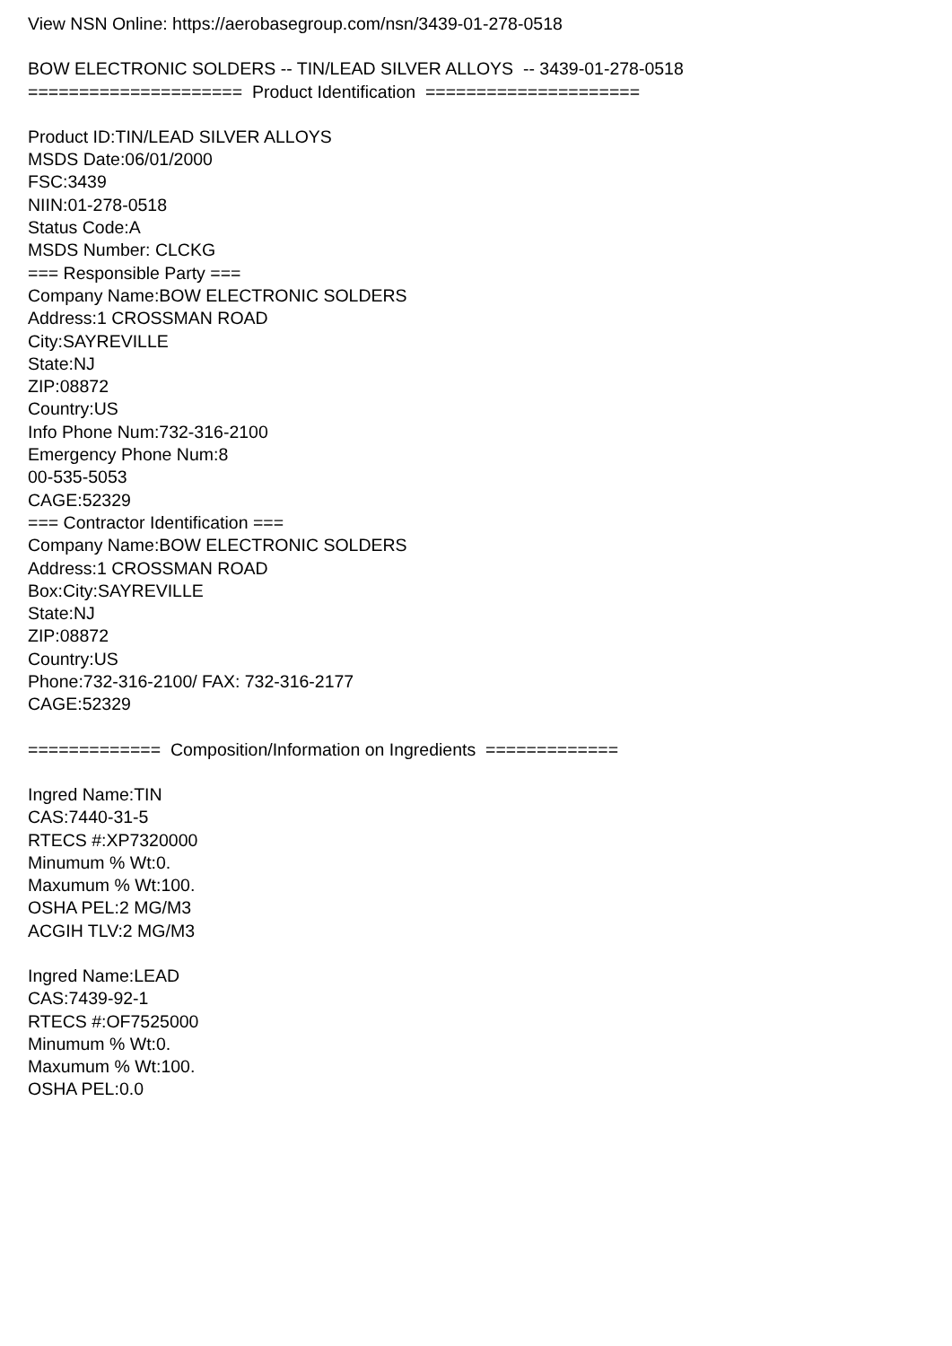View NSN Online: https://aerobasegroup.com/nsn/3439-01-278-0518
BOW ELECTRONIC SOLDERS -- TIN/LEAD SILVER ALLOYS -- 3439-01-278-0518
===================== Product Identification =====================
Product ID:TIN/LEAD SILVER ALLOYS
MSDS Date:06/01/2000
FSC:3439
NIIN:01-278-0518
Status Code:A
MSDS Number: CLCKG
=== Responsible Party ===
Company Name:BOW ELECTRONIC SOLDERS
Address:1 CROSSMAN ROAD
City:SAYREVILLE
State:NJ
ZIP:08872
Country:US
Info Phone Num:732-316-2100
Emergency Phone Num:8
00-535-5053
CAGE:52329
=== Contractor Identification ===
Company Name:BOW ELECTRONIC SOLDERS
Address:1 CROSSMAN ROAD
Box:City:SAYREVILLE
State:NJ
ZIP:08872
Country:US
Phone:732-316-2100/ FAX: 732-316-2177
CAGE:52329
============= Composition/Information on Ingredients =============
Ingred Name:TIN
CAS:7440-31-5
RTECS #:XP7320000
Minumum % Wt:0.
Maxumum % Wt:100.
OSHA PEL:2 MG/M3
ACGIH TLV:2 MG/M3
Ingred Name:LEAD
CAS:7439-92-1
RTECS #:OF7525000
Minumum % Wt:0.
Maxumum % Wt:100.
OSHA PEL:0.0